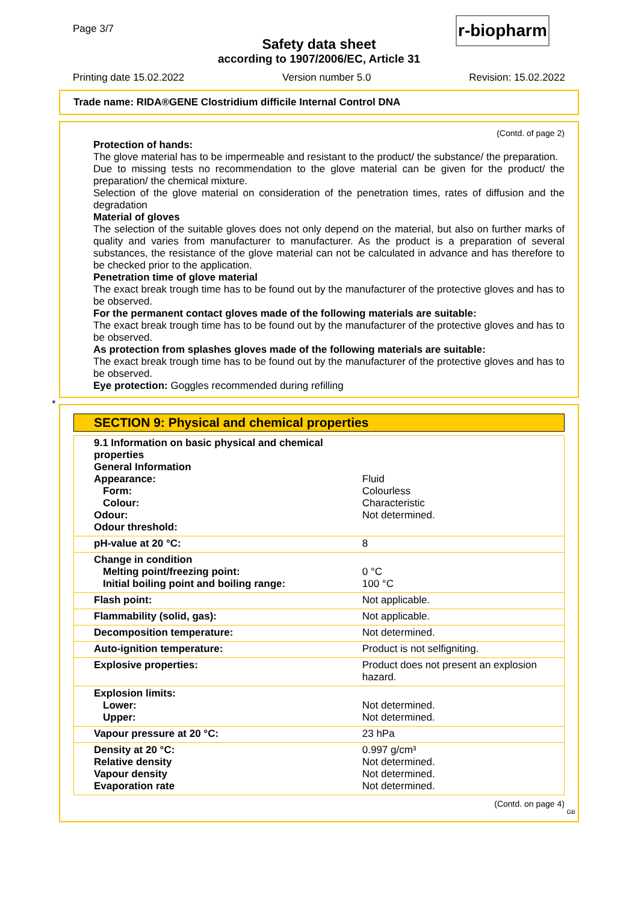Page 3/7
Safety data sheet
according to 1907/2006/EC, Article 31
r-biopharm
Printing date 15.02.2022 Version number 5.0 Revision: 15.02.2022
Trade name: RIDA®GENE Clostridium difficile Internal Control DNA
(Contd. of page 2)
Protection of hands:
The glove material has to be impermeable and resistant to the product/ the substance/ the preparation.
Due to missing tests no recommendation to the glove material can be given for the product/ the preparation/ the chemical mixture.
Selection of the glove material on consideration of the penetration times, rates of diffusion and the degradation
Material of gloves
The selection of the suitable gloves does not only depend on the material, but also on further marks of quality and varies from manufacturer to manufacturer. As the product is a preparation of several substances, the resistance of the glove material can not be calculated in advance and has therefore to be checked prior to the application.
Penetration time of glove material
The exact break trough time has to be found out by the manufacturer of the protective gloves and has to be observed.
For the permanent contact gloves made of the following materials are suitable:
The exact break trough time has to be found out by the manufacturer of the protective gloves and has to be observed.
As protection from splashes gloves made of the following materials are suitable:
The exact break trough time has to be found out by the manufacturer of the protective gloves and has to be observed.
Eye protection: Goggles recommended during refilling
*
SECTION 9: Physical and chemical properties
| 9.1 Information on basic physical and chemical properties General Information Appearance: Form: Colour: Odour: Odour threshold: | Fluid Colourless Characteristic Not determined. |
| pH-value at 20 °C: | 8 |
| Change in condition Melting point/freezing point: Initial boiling point and boiling range: | 0 °C 100 °C |
| Flash point: | Not applicable. |
| Flammability (solid, gas): | Not applicable. |
| Decomposition temperature: | Not determined. |
| Auto-ignition temperature: | Product is not selfigniting. |
| Explosive properties: | Product does not present an explosion hazard. |
| Explosion limits: Lower: Upper: | Not determined. Not determined. |
| Vapour pressure at 20 °C: | 23 hPa |
| Density at 20 °C: Relative density Vapour density Evaporation rate | 0.997 g/cm³ Not determined. Not determined. Not determined. |
(Contd. on page 4)
GB